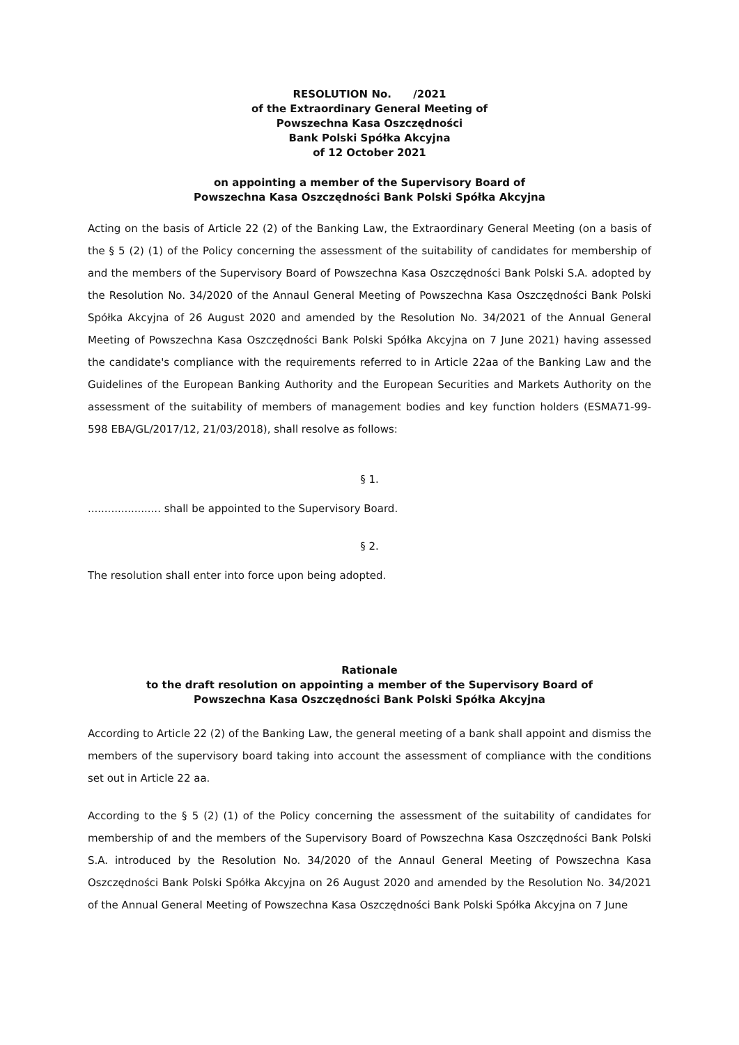RESOLUTION No. /2021
of the Extraordinary General Meeting of
Powszechna Kasa Oszczędności
Bank Polski Spółka Akcyjna
of 12 October 2021
on appointing a member of the Supervisory Board of
Powszechna Kasa Oszczędności Bank Polski Spółka Akcyjna
Acting on the basis of Article 22 (2) of the Banking Law, the Extraordinary General Meeting (on a basis of the § 5 (2) (1) of the Policy concerning the assessment of the suitability of candidates for membership of and the members of the Supervisory Board of Powszechna Kasa Oszczędności Bank Polski S.A. adopted by the Resolution No. 34/2020 of the Annaul General Meeting of Powszechna Kasa Oszczędności Bank Polski Spółka Akcyjna of 26 August 2020 and amended by the Resolution No. 34/2021 of the Annual General Meeting of Powszechna Kasa Oszczędności Bank Polski Spółka Akcyjna on 7 June 2021) having assessed the candidate's compliance with the requirements referred to in Article 22aa of the Banking Law and the Guidelines of the European Banking Authority and the European Securities and Markets Authority on the assessment of the suitability of members of management bodies and key function holders (ESMA71-99-598 EBA/GL/2017/12, 21/03/2018), shall resolve as follows:
§ 1.
...................... shall be appointed to the Supervisory Board.
§ 2.
The resolution shall enter into force upon being adopted.
Rationale
to the draft resolution on appointing a member of the Supervisory Board of
Powszechna Kasa Oszczędności Bank Polski Spółka Akcyjna
According to Article 22 (2) of the Banking Law, the general meeting of a bank shall appoint and dismiss the members of the supervisory board taking into account the assessment of compliance with the conditions set out in Article 22 aa.
According to the § 5 (2) (1) of the Policy concerning the assessment of the suitability of candidates for membership of and the members of the Supervisory Board of Powszechna Kasa Oszczędności Bank Polski S.A. introduced by the Resolution No. 34/2020 of the Annaul General Meeting of Powszechna Kasa Oszczędności Bank Polski Spółka Akcyjna on 26 August 2020 and amended by the Resolution No. 34/2021 of the Annual General Meeting of Powszechna Kasa Oszczędności Bank Polski Spółka Akcyjna on 7 June